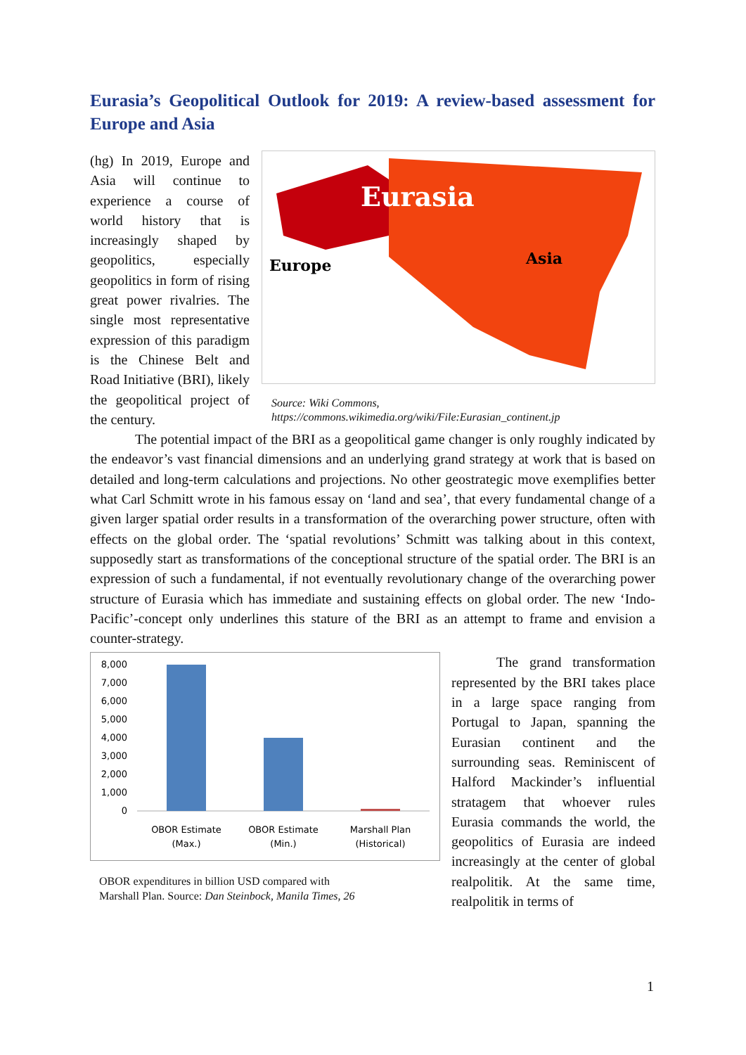Eurasia’s Geopolitical Outlook for 2019: A review-based assessment for Europe and Asia
(hg) In 2019, Europe and Asia will continue to experience a course of world history that is increasingly shaped by geopolitics, especially geopolitics in form of rising great power rivalries. The single most representative expression of this paradigm is the Chinese Belt and Road Initiative (BRI), likely the geopolitical project of the century.
Eurasia
Europe
Asia
Source: Wiki Commons,
https://commons.wikimedia.org/wiki/File:Eurasian_continent.jp
The potential impact of the BRI as a geopolitical game changer is only roughly indicated by the endeavor’s vast financial dimensions and an underlying grand strategy at work that is based on detailed and long-term calculations and projections. No other geostrategic move exemplifies better what Carl Schmitt wrote in his famous essay on ‘land and sea’, that every fundamental change of a given larger spatial order results in a transformation of the overarching power structure, often with effects on the global order. The ‘spatial revolutions’ Schmitt was talking about in this context, supposedly start as transformations of the conceptional structure of the spatial order. The BRI is an expression of such a fundamental, if not eventually revolutionary change of the overarching power structure of Eurasia which has immediate and sustaining effects on global order. The new ‘Indo-Pacific’-concept only underlines this stature of the BRI as an attempt to frame and envision a counter-strategy.
8,000
7,000
6,000
5,000
4,000
3,000
2,000
1,000
0
OBOR Estimate
(Max.)
OBOR Estimate
(Min.)
Marshall Plan
(Historical)
OBOR expenditures in billion USD compared with
Marshall Plan. Source: Dan Steinbock, Manila Times, 26
The grand transformation represented by the BRI takes place in a large space ranging from Portugal to Japan, spanning the Eurasian continent and the surrounding seas. Reminiscent of Halford Mackinder’s influential stratagem that whoever rules Eurasia commands the world, the geopolitics of Eurasia are indeed increasingly at the center of global realpolitik. At the same time, realpolitik in terms of
1